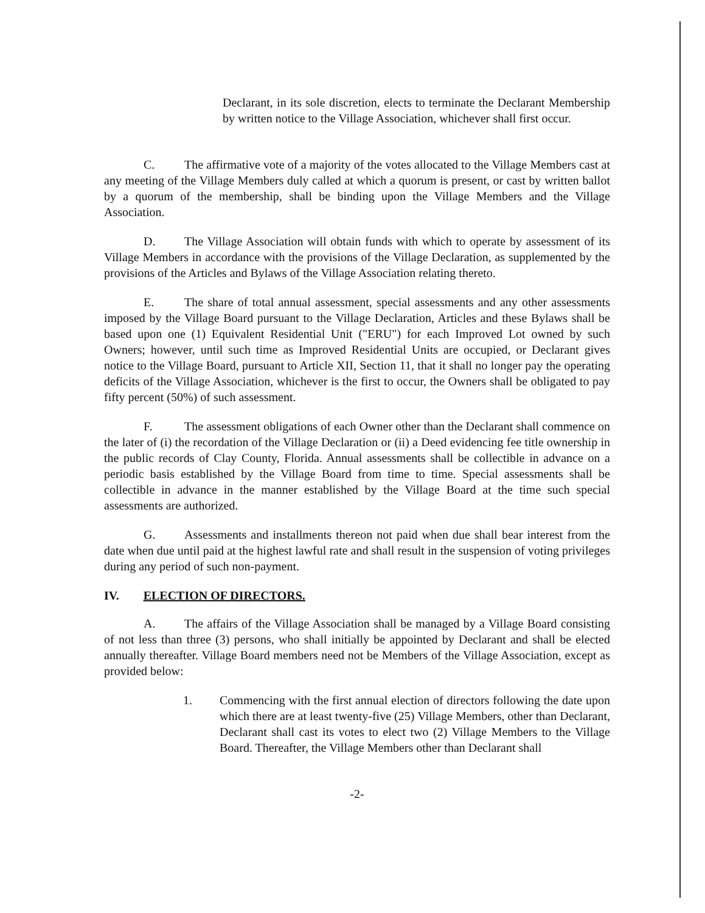Declarant, in its sole discretion, elects to terminate the Declarant Membership by written notice to the Village Association, whichever shall first occur.
C. The affirmative vote of a majority of the votes allocated to the Village Members cast at any meeting of the Village Members duly called at which a quorum is present, or cast by written ballot by a quorum of the membership, shall be binding upon the Village Members and the Village Association.
D. The Village Association will obtain funds with which to operate by assessment of its Village Members in accordance with the provisions of the Village Declaration, as supplemented by the provisions of the Articles and Bylaws of the Village Association relating thereto.
E. The share of total annual assessment, special assessments and any other assessments imposed by the Village Board pursuant to the Village Declaration, Articles and these Bylaws shall be based upon one (1) Equivalent Residential Unit ("ERU") for each Improved Lot owned by such Owners; however, until such time as Improved Residential Units are occupied, or Declarant gives notice to the Village Board, pursuant to Article XII, Section 11, that it shall no longer pay the operating deficits of the Village Association, whichever is the first to occur, the Owners shall be obligated to pay fifty percent (50%) of such assessment.
F. The assessment obligations of each Owner other than the Declarant shall commence on the later of (i) the recordation of the Village Declaration or (ii) a Deed evidencing fee title ownership in the public records of Clay County, Florida. Annual assessments shall be collectible in advance on a periodic basis established by the Village Board from time to time. Special assessments shall be collectible in advance in the manner established by the Village Board at the time such special assessments are authorized.
G. Assessments and installments thereon not paid when due shall bear interest from the date when due until paid at the highest lawful rate and shall result in the suspension of voting privileges during any period of such non-payment.
IV. ELECTION OF DIRECTORS.
A. The affairs of the Village Association shall be managed by a Village Board consisting of not less than three (3) persons, who shall initially be appointed by Declarant and shall be elected annually thereafter. Village Board members need not be Members of the Village Association, except as provided below:
1. Commencing with the first annual election of directors following the date upon which there are at least twenty-five (25) Village Members, other than Declarant, Declarant shall cast its votes to elect two (2) Village Members to the Village Board. Thereafter, the Village Members other than Declarant shall
-2-